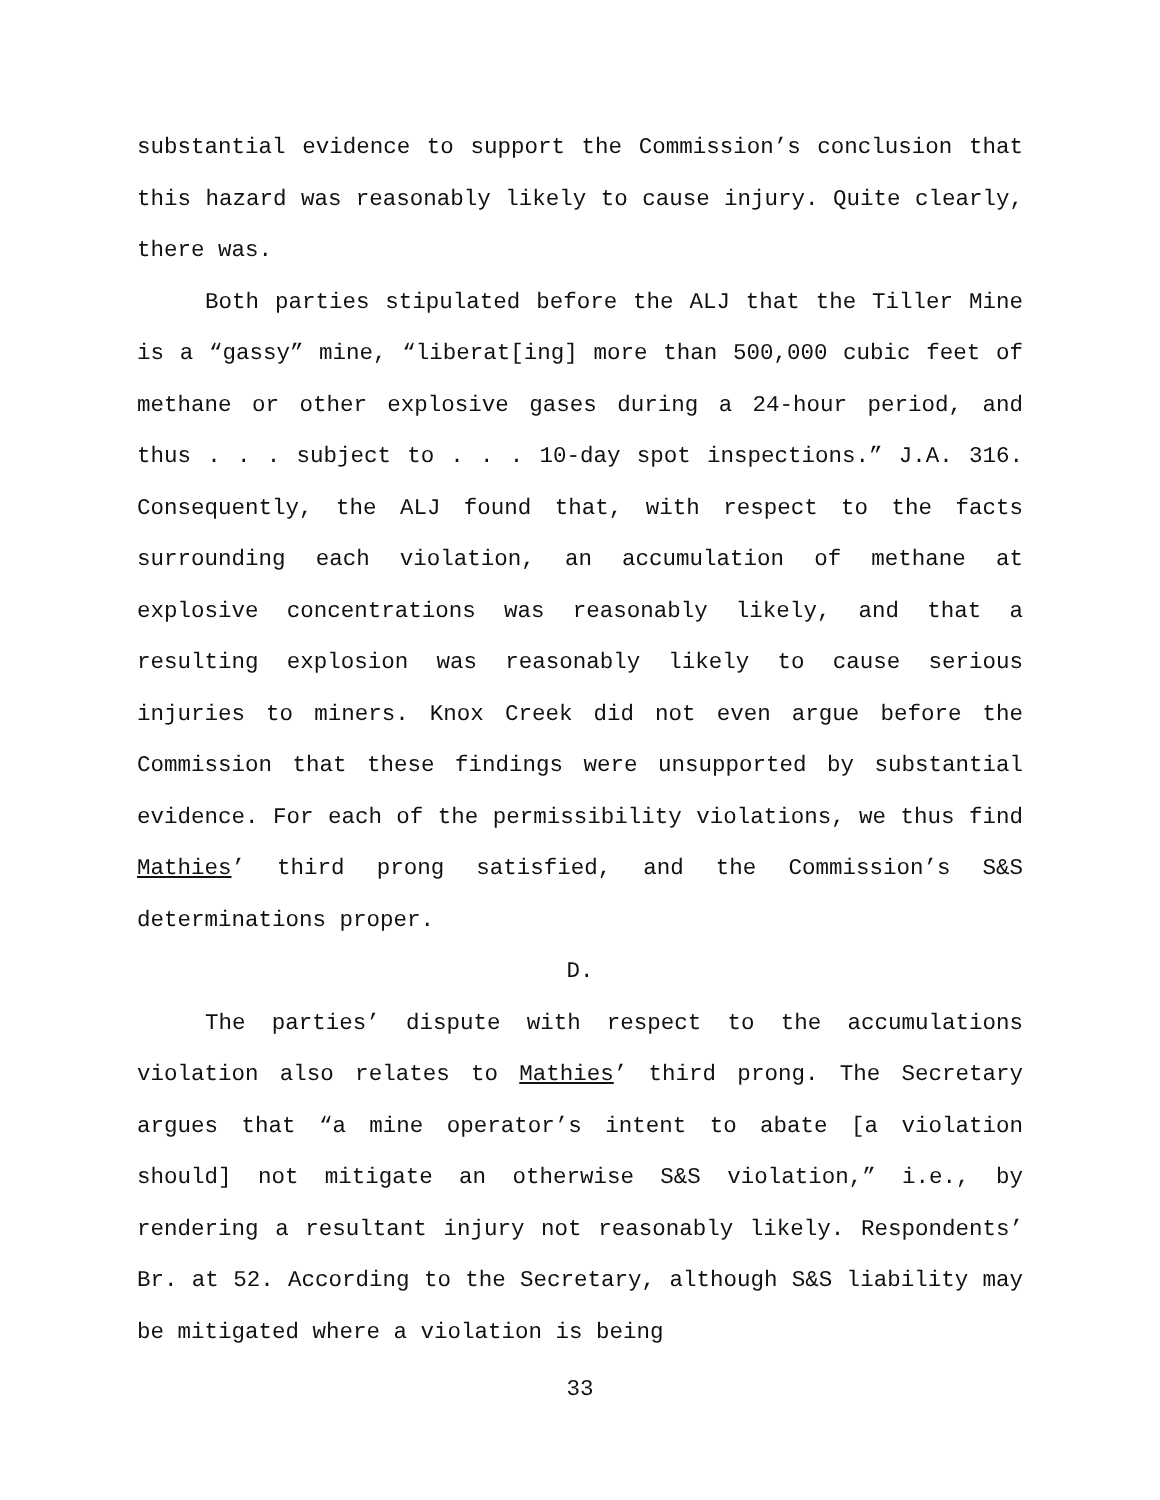substantial evidence to support the Commission’s conclusion that this hazard was reasonably likely to cause injury. Quite clearly, there was.
Both parties stipulated before the ALJ that the Tiller Mine is a “gassy” mine, “liberat[ing] more than 500,000 cubic feet of methane or other explosive gases during a 24-hour period, and thus . . . subject to . . . 10-day spot inspections.” J.A. 316. Consequently, the ALJ found that, with respect to the facts surrounding each violation, an accumulation of methane at explosive concentrations was reasonably likely, and that a resulting explosion was reasonably likely to cause serious injuries to miners. Knox Creek did not even argue before the Commission that these findings were unsupported by substantial evidence. For each of the permissibility violations, we thus find Mathies’ third prong satisfied, and the Commission’s S&S determinations proper.
D.
The parties’ dispute with respect to the accumulations violation also relates to Mathies’ third prong. The Secretary argues that “a mine operator’s intent to abate [a violation should] not mitigate an otherwise S&S violation,” i.e., by rendering a resultant injury not reasonably likely. Respondents’ Br. at 52. According to the Secretary, although S&S liability may be mitigated where a violation is being
33